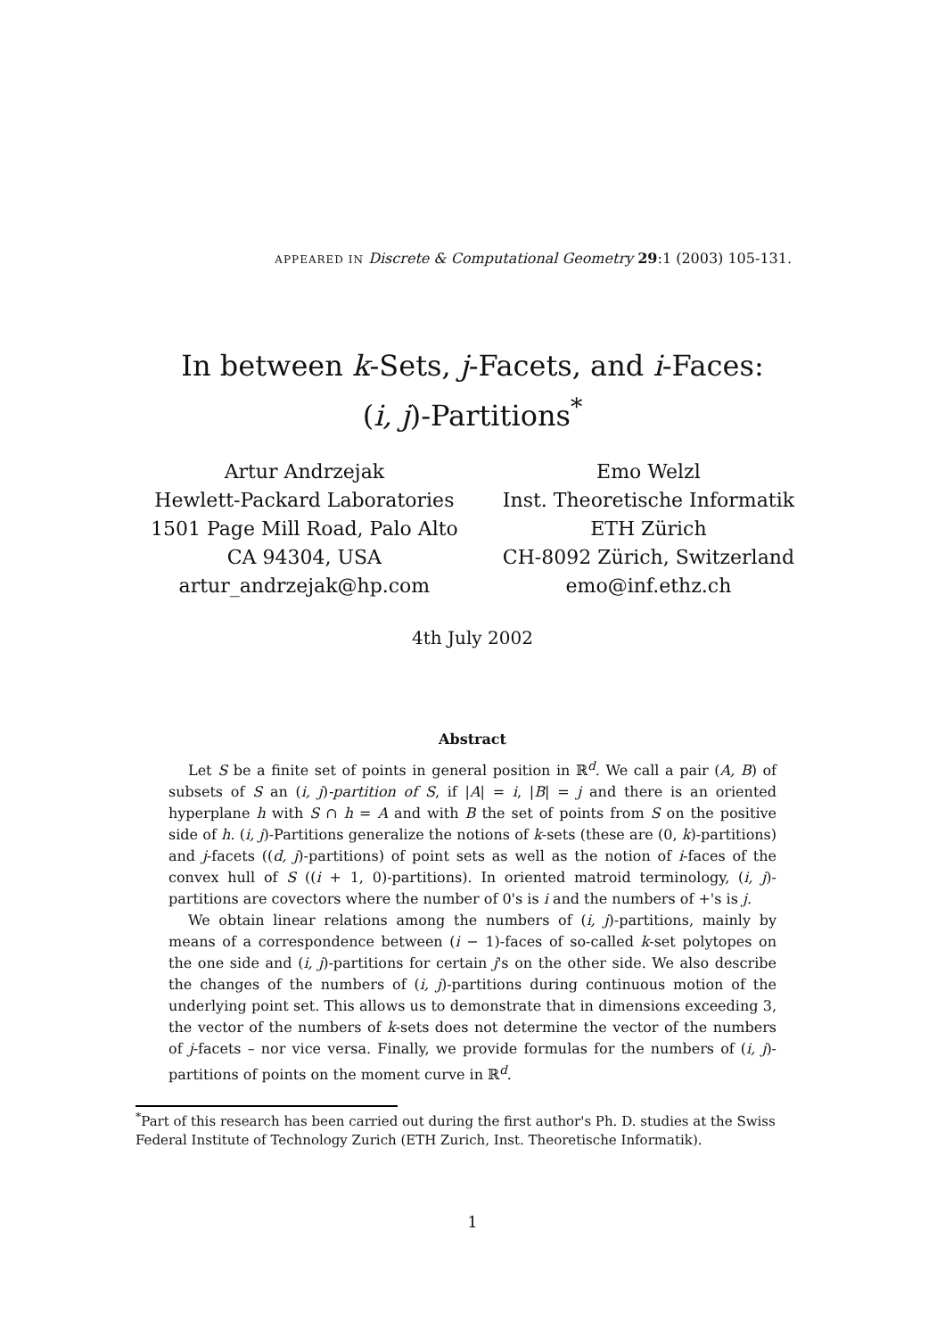APPEARED IN Discrete & Computational Geometry 29:1 (2003) 105-131.
In between k-Sets, j-Facets, and i-Faces:
(i, j)-Partitions<sup>*</sup>
Artur Andrzejak
Hewlett-Packard Laboratories
1501 Page Mill Road, Palo Alto
CA 94304, USA
artur_andrzejak@hp.com
Emo Welzl
Inst. Theoretische Informatik
ETH Zürich
CH-8092 Zürich, Switzerland
emo@inf.ethz.ch
4th July 2002
Abstract
Let S be a finite set of points in general position in ℝ<sup>d</sup>. We call a pair (A, B) of subsets of S an (i, j)-partition of S, if |A| = i, |B| = j and there is an oriented hyperplane h with S ∩ h = A and with B the set of points from S on the positive side of h. (i, j)-Partitions generalize the notions of k-sets (these are (0, k)-partitions) and j-facets ((d, j)-partitions) of point sets as well as the notion of i-faces of the convex hull of S ((i + 1, 0)-partitions). In oriented matroid terminology, (i, j)-partitions are covectors where the number of 0's is i and the numbers of +'s is j.
We obtain linear relations among the numbers of (i, j)-partitions, mainly by means of a correspondence between (i − 1)-faces of so-called k-set polytopes on the one side and (i, j)-partitions for certain j's on the other side. We also describe the changes of the numbers of (i, j)-partitions during continuous motion of the underlying point set. This allows us to demonstrate that in dimensions exceeding 3, the vector of the numbers of k-sets does not determine the vector of the numbers of j-facets – nor vice versa. Finally, we provide formulas for the numbers of (i, j)-partitions of points on the moment curve in ℝ<sup>d</sup>.
<sup>*</sup> Part of this research has been carried out during the first author's Ph. D. studies at the Swiss Federal Institute of Technology Zurich (ETH Zurich, Inst. Theoretische Informatik).
1